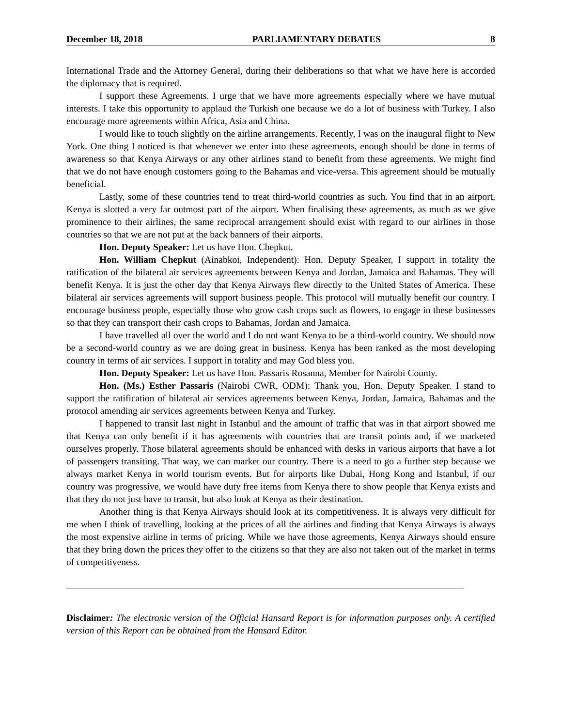December 18, 2018 PARLIAMENTARY DEBATES 8
International Trade and the Attorney General, during their deliberations so that what we have here is accorded the diplomacy that is required.
I support these Agreements. I urge that we have more agreements especially where we have mutual interests. I take this opportunity to applaud the Turkish one because we do a lot of business with Turkey. I also encourage more agreements within Africa, Asia and China.
I would like to touch slightly on the airline arrangements. Recently, I was on the inaugural flight to New York. One thing I noticed is that whenever we enter into these agreements, enough should be done in terms of awareness so that Kenya Airways or any other airlines stand to benefit from these agreements. We might find that we do not have enough customers going to the Bahamas and vice-versa. This agreement should be mutually beneficial.
Lastly, some of these countries tend to treat third-world countries as such. You find that in an airport, Kenya is slotted a very far outmost part of the airport. When finalising these agreements, as much as we give prominence to their airlines, the same reciprocal arrangement should exist with regard to our airlines in those countries so that we are not put at the back banners of their airports.
Hon. Deputy Speaker: Let us have Hon. Chepkut.
Hon. William Chepkut (Ainabkoi, Independent): Hon. Deputy Speaker, I support in totality the ratification of the bilateral air services agreements between Kenya and Jordan, Jamaica and Bahamas. They will benefit Kenya. It is just the other day that Kenya Airways flew directly to the United States of America. These bilateral air services agreements will support business people. This protocol will mutually benefit our country. I encourage business people, especially those who grow cash crops such as flowers, to engage in these businesses so that they can transport their cash crops to Bahamas, Jordan and Jamaica.
I have travelled all over the world and I do not want Kenya to be a third-world country. We should now be a second-world country as we are doing great in business. Kenya has been ranked as the most developing country in terms of air services. I support in totality and may God bless you.
Hon. Deputy Speaker: Let us have Hon. Passaris Rosanna, Member for Nairobi County.
Hon. (Ms.) Esther Passaris (Nairobi CWR, ODM): Thank you, Hon. Deputy Speaker. I stand to support the ratification of bilateral air services agreements between Kenya, Jordan, Jamaica, Bahamas and the protocol amending air services agreements between Kenya and Turkey.
I happened to transit last night in Istanbul and the amount of traffic that was in that airport showed me that Kenya can only benefit if it has agreements with countries that are transit points and, if we marketed ourselves properly. Those bilateral agreements should be enhanced with desks in various airports that have a lot of passengers transiting. That way, we can market our country. There is a need to go a further step because we always market Kenya in world tourism events. But for airports like Dubai, Hong Kong and Istanbul, if our country was progressive, we would have duty free items from Kenya there to show people that Kenya exists and that they do not just have to transit, but also look at Kenya as their destination.
Another thing is that Kenya Airways should look at its competitiveness. It is always very difficult for me when I think of travelling, looking at the prices of all the airlines and finding that Kenya Airways is always the most expensive airline in terms of pricing. While we have those agreements, Kenya Airways should ensure that they bring down the prices they offer to the citizens so that they are also not taken out of the market in terms of competitiveness.
Disclaimer: The electronic version of the Official Hansard Report is for information purposes only. A certified version of this Report can be obtained from the Hansard Editor.